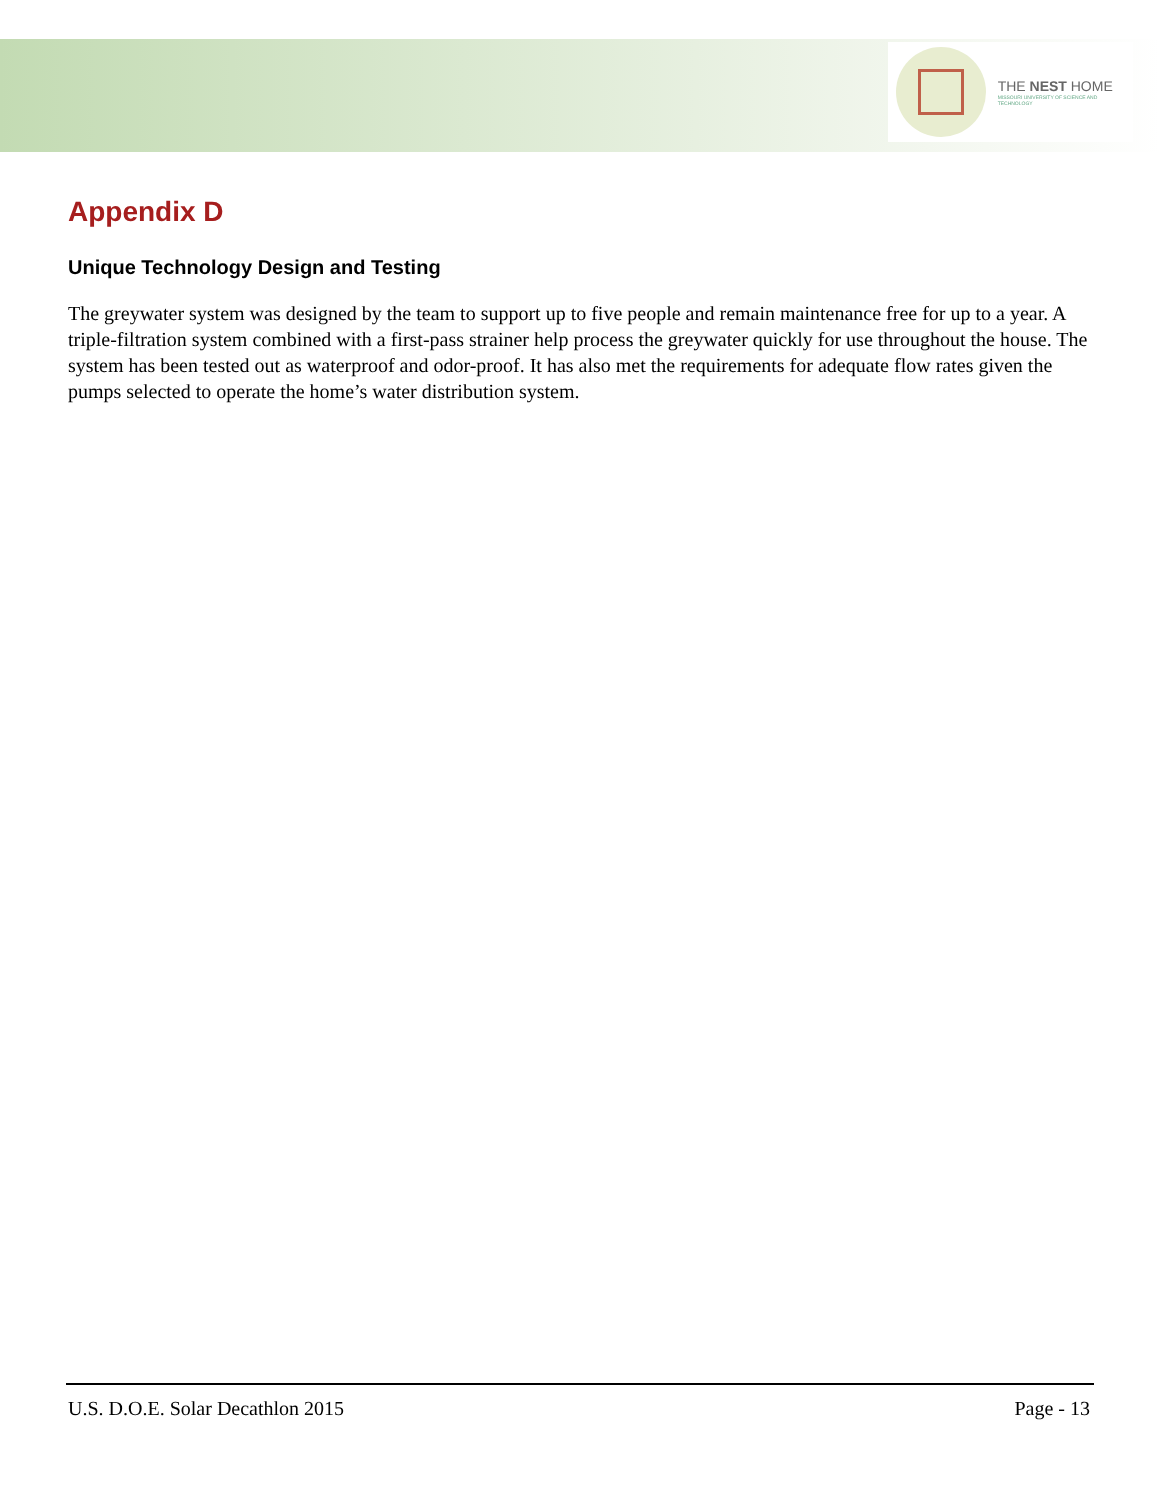THE NEST HOME
MISSOURI UNIVERSITY OF SCIENCE AND TECHNOLOGY
Appendix D
Unique Technology Design and Testing
The greywater system was designed by the team to support up to five people and remain maintenance free for up to a year. A triple-filtration system combined with a first-pass strainer help process the greywater quickly for use throughout the house. The system has been tested out as waterproof and odor-proof. It has also met the requirements for adequate flow rates given the pumps selected to operate the home’s water distribution system.
U.S. D.O.E. Solar Decathlon 2015 Page - 13